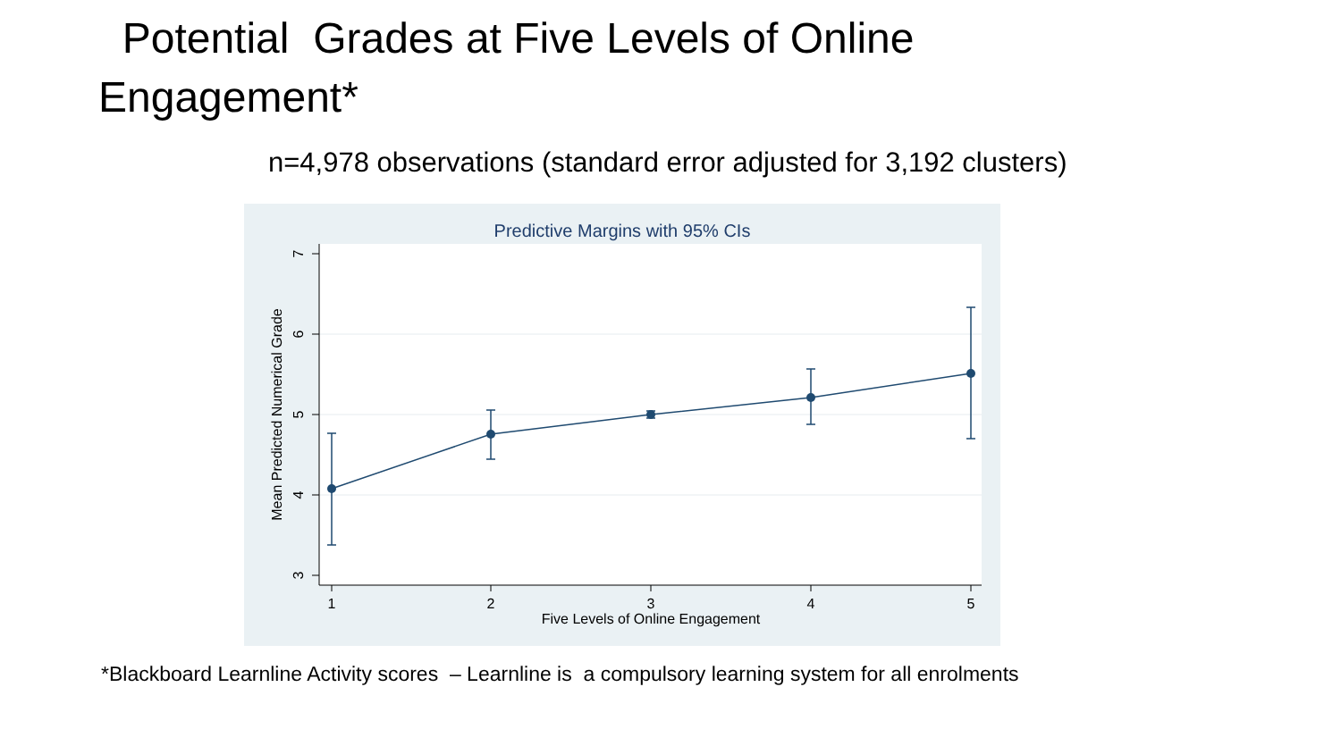Potential Grades at Five Levels of Online
Engagement*
n=4,978 observations (standard error adjusted for 3,192 clusters)
Predictive Margins with 95% CIs
1
2
3
4
5
Five Levels of Online Engagement
3
4
5
6
7
Mean Predicted Numerical Grade
*Blackboard Learnline Activity scores – Learnline is a compulsory learning system for all enrolments